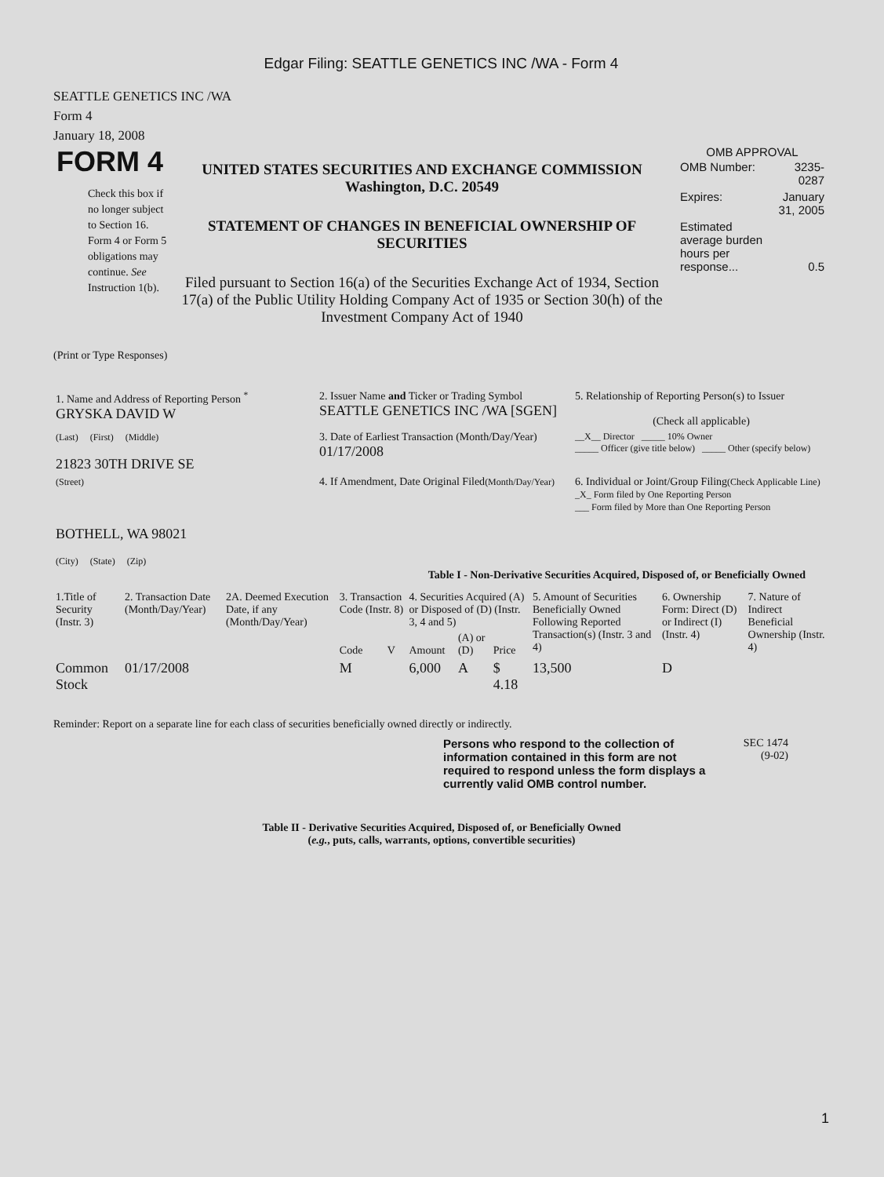Edgar Filing: SEATTLE GENETICS INC /WA - Form 4
SEATTLE GENETICS INC /WA
Form 4
January 18, 2008
FORM 4
Check this box if no longer subject to Section 16. Form 4 or Form 5 obligations may continue. See Instruction 1(b).
UNITED STATES SECURITIES AND EXCHANGE COMMISSION
Washington, D.C. 20549
STATEMENT OF CHANGES IN BENEFICIAL OWNERSHIP OF SECURITIES
Filed pursuant to Section 16(a) of the Securities Exchange Act of 1934, Section 17(a) of the Public Utility Holding Company Act of 1935 or Section 30(h) of the Investment Company Act of 1940
OMB APPROVAL
| OMB Number: | 3235-0287 |
| Expires: | January 31, 2005 |
| Estimated average burden hours per response... | 0.5 |
(Print or Type Responses)
| 1. Name and Address of Reporting Person <sup>*</sup> GRYSKA DAVID W | 2. Issuer Name and Ticker or Trading Symbol SEATTLE GENETICS INC /WA [SGEN] | 5. Relationship of Reporting Person(s) to Issuer (Check all applicable) |
| (Last) (First) (Middle) 21823 30TH DRIVE SE | 3. Date of Earliest Transaction (Month/Day/Year) 01/17/2008 | __X__ Director _____ 10% Owner _____ Officer (give title below) _____ Other (specify below) |
| (Street) BOTHELL, WA 98021 (City) (State) (Zip) | 4. If Amendment, Date Original Filed (Month/Day/Year) | 6. Individual or Joint/Group Filing (Check Applicable Line) _X_ Form filed by One Reporting Person ___ Form filed by More than One Reporting Person |
Table I - Non-Derivative Securities Acquired, Disposed of, or Beneficially Owned
| 1.Title of Security (Instr. 3) | 2. Transaction Date (Month/Day/Year) | 2A. Deemed Execution Date, if any (Month/Day/Year) | 3. Transaction Code (Instr. 8) | | 4. Securities Acquired (A) or Disposed of (D) (Instr. 3, 4 and 5) | | | 5. Amount of Securities Beneficially Owned Following Reported Transaction(s) (Instr. 3 and 4) | 6. Ownership Form: Direct (D) or Indirect (I) (Instr. 4) | 7. Nature of Indirect Beneficial Ownership (Instr. 4) |
| | | | Code | V | Amount | (A) or (D) | Price | | | |
| Common Stock | 01/17/2008 | | M | | 6,000 | A | $ 4.18 | 13,500 | D | |
Reminder: Report on a separate line for each class of securities beneficially owned directly or indirectly.
Persons who respond to the collection of information contained in this form are not required to respond unless the form displays a currently valid OMB control number.
SEC 1474
(9-02)
Table II - Derivative Securities Acquired, Disposed of, or Beneficially Owned
(e.g., puts, calls, warrants, options, convertible securities)
1